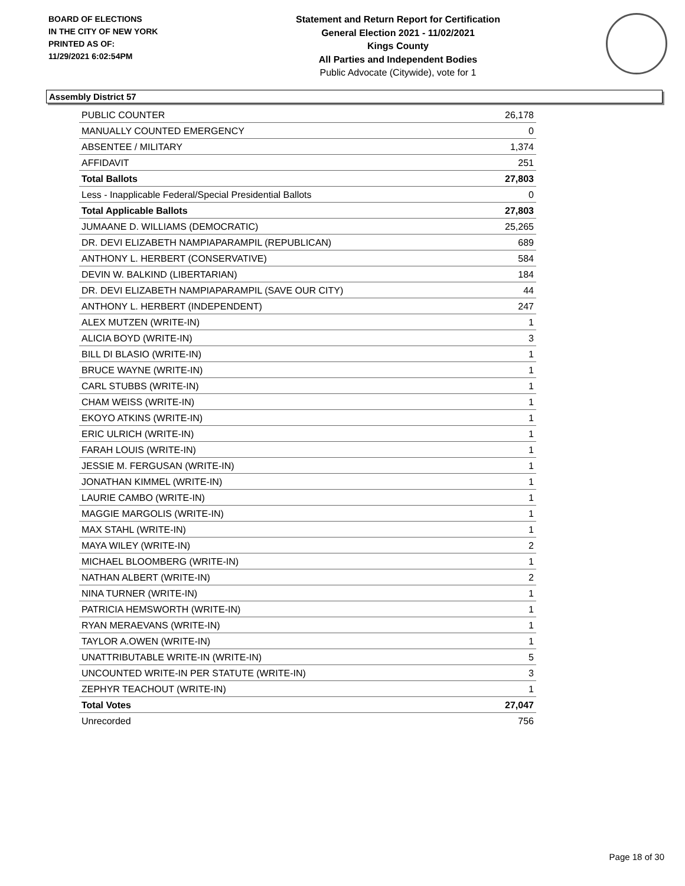BOARD OF ELECTIONS
IN THE CITY OF NEW YORK
PRINTED AS OF:
11/29/2021 6:02:54PM
Statement and Return Report for Certification
General Election 2021 - 11/02/2021
Kings County
All Parties and Independent Bodies
Public Advocate (Citywide), vote for 1
Assembly District 57
| PUBLIC COUNTER | 26,178 |
| MANUALLY COUNTED EMERGENCY | 0 |
| ABSENTEE / MILITARY | 1,374 |
| AFFIDAVIT | 251 |
| Total Ballots | 27,803 |
| Less - Inapplicable Federal/Special Presidential Ballots | 0 |
| Total Applicable Ballots | 27,803 |
| JUMAANE D. WILLIAMS (DEMOCRATIC) | 25,265 |
| DR. DEVI ELIZABETH NAMPIAPARAMPIL (REPUBLICAN) | 689 |
| ANTHONY L. HERBERT (CONSERVATIVE) | 584 |
| DEVIN W. BALKIND (LIBERTARIAN) | 184 |
| DR. DEVI ELIZABETH NAMPIAPARAMPIL (SAVE OUR CITY) | 44 |
| ANTHONY L. HERBERT (INDEPENDENT) | 247 |
| ALEX MUTZEN (WRITE-IN) | 1 |
| ALICIA BOYD (WRITE-IN) | 3 |
| BILL DI BLASIO (WRITE-IN) | 1 |
| BRUCE WAYNE (WRITE-IN) | 1 |
| CARL STUBBS (WRITE-IN) | 1 |
| CHAM WEISS (WRITE-IN) | 1 |
| EKOYO ATKINS (WRITE-IN) | 1 |
| ERIC ULRICH (WRITE-IN) | 1 |
| FARAH LOUIS (WRITE-IN) | 1 |
| JESSIE M. FERGUSAN (WRITE-IN) | 1 |
| JONATHAN KIMMEL (WRITE-IN) | 1 |
| LAURIE CAMBO (WRITE-IN) | 1 |
| MAGGIE MARGOLIS (WRITE-IN) | 1 |
| MAX STAHL (WRITE-IN) | 1 |
| MAYA WILEY (WRITE-IN) | 2 |
| MICHAEL BLOOMBERG (WRITE-IN) | 1 |
| NATHAN ALBERT (WRITE-IN) | 2 |
| NINA TURNER (WRITE-IN) | 1 |
| PATRICIA HEMSWORTH (WRITE-IN) | 1 |
| RYAN MERAEVANS (WRITE-IN) | 1 |
| TAYLOR A.OWEN (WRITE-IN) | 1 |
| UNATTRIBUTABLE WRITE-IN (WRITE-IN) | 5 |
| UNCOUNTED WRITE-IN PER STATUTE (WRITE-IN) | 3 |
| ZEPHYR TEACHOUT (WRITE-IN) | 1 |
| Total Votes | 27,047 |
| Unrecorded | 756 |
Page 18 of 30